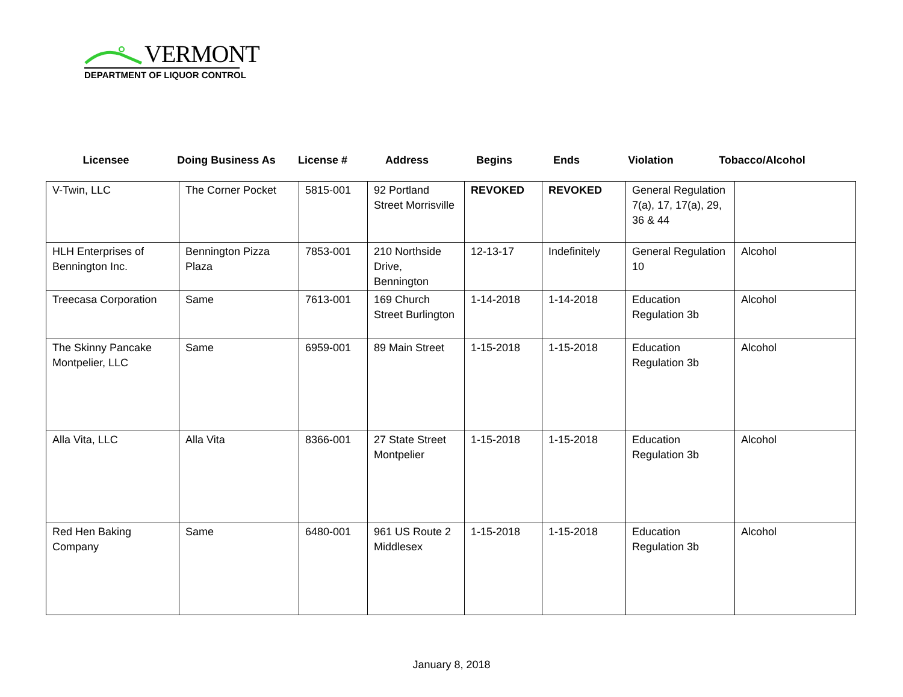VERMONT
DEPARTMENT OF LIQUOR CONTROL
Licensee Doing Business As License # Address Begins Ends Violation Tobacco/Alcohol
| V-Twin, LLC | The Corner Pocket | 5815-001 | 92 Portland Street Morrisville | REVOKED | REVOKED | General Regulation 7(a), 17, 17(a), 29, 36 & 44 | |
| HLH Enterprises of Bennington Inc. | Bennington Pizza Plaza | 7853-001 | 210 Northside Drive, Bennington | 12-13-17 | Indefinitely | General Regulation 10 | Alcohol |
| Treecasa Corporation | Same | 7613-001 | 169 Church Street Burlington | 1-14-2018 | 1-14-2018 | Education Regulation 3b | Alcohol |
| The Skinny Pancake Montpelier, LLC | Same | 6959-001 | 89 Main Street | 1-15-2018 | 1-15-2018 | Education Regulation 3b | Alcohol |
| Alla Vita, LLC | Alla Vita | 8366-001 | 27 State Street Montpelier | 1-15-2018 | 1-15-2018 | Education Regulation 3b | Alcohol |
| Red Hen Baking Company | Same | 6480-001 | 961 US Route 2 Middlesex | 1-15-2018 | 1-15-2018 | Education Regulation 3b | Alcohol |
January 8, 2018